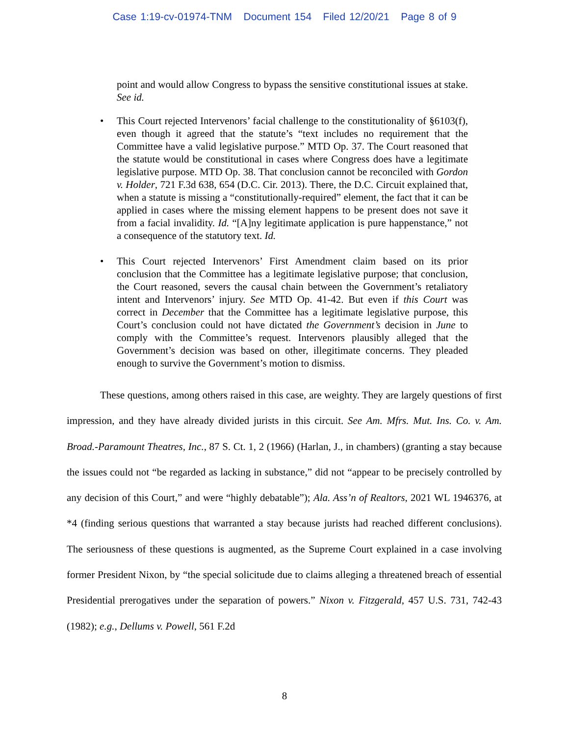Case 1:19-cv-01974-TNM Document 154 Filed 12/20/21 Page 8 of 9
point and would allow Congress to bypass the sensitive constitutional issues at stake. See id.
• This Court rejected Intervenors’ facial challenge to the constitutionality of §6103(f), even though it agreed that the statute’s “text includes no requirement that the Committee have a valid legislative purpose.” MTD Op. 37. The Court reasoned that the statute would be constitutional in cases where Congress does have a legitimate legislative purpose. MTD Op. 38. That conclusion cannot be reconciled with Gordon v. Holder, 721 F.3d 638, 654 (D.C. Cir. 2013). There, the D.C. Circuit explained that, when a statute is missing a “constitutionally-required” element, the fact that it can be applied in cases where the missing element happens to be present does not save it from a facial invalidity. Id. “[A]ny legitimate application is pure happenstance,” not a consequence of the statutory text. Id.
• This Court rejected Intervenors’ First Amendment claim based on its prior conclusion that the Committee has a legitimate legislative purpose; that conclusion, the Court reasoned, severs the causal chain between the Government’s retaliatory intent and Intervenors’ injury. See MTD Op. 41-42. But even if this Court was correct in December that the Committee has a legitimate legislative purpose, this Court’s conclusion could not have dictated the Government’s decision in June to comply with the Committee’s request. Intervenors plausibly alleged that the Government’s decision was based on other, illegitimate concerns. They pleaded enough to survive the Government’s motion to dismiss.
These questions, among others raised in this case, are weighty. They are largely questions of first impression, and they have already divided jurists in this circuit. See Am. Mfrs. Mut. Ins. Co. v. Am. Broad.-Paramount Theatres, Inc., 87 S. Ct. 1, 2 (1966) (Harlan, J., in chambers) (granting a stay because the issues could not “be regarded as lacking in substance,” did not “appear to be precisely controlled by any decision of this Court,” and were “highly debatable”); Ala. Ass’n of Realtors, 2021 WL 1946376, at *4 (finding serious questions that warranted a stay because jurists had reached different conclusions). The seriousness of these questions is augmented, as the Supreme Court explained in a case involving former President Nixon, by “the special solicitude due to claims alleging a threatened breach of essential Presidential prerogatives under the separation of powers.” Nixon v. Fitzgerald, 457 U.S. 731, 742-43 (1982); e.g., Dellums v. Powell, 561 F.2d
8